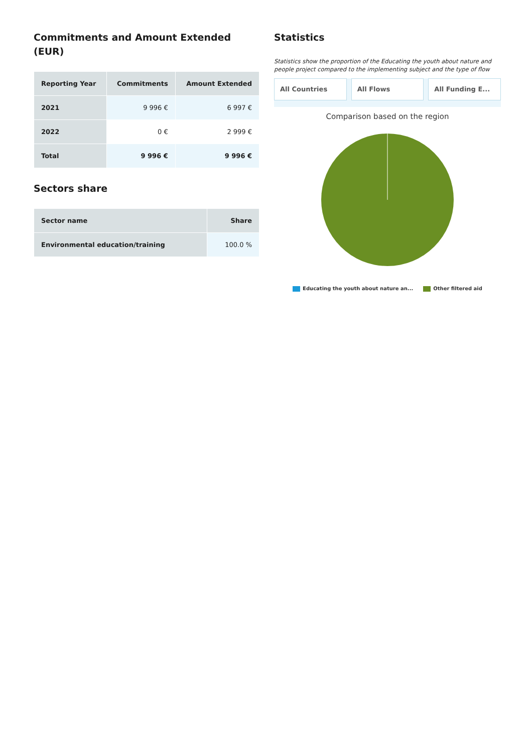Commitments and Amount Extended (EUR)
| Reporting Year | Commitments | Amount Extended |
| --- | --- | --- |
| 2021 | 9 996 € | 6 997 € |
| 2022 | 0 € | 2 999 € |
| Total | 9 996 € | 9 996 € |
Sectors share
| Sector name | Share |
| --- | --- |
| Environmental education/training | 100.0 % |
Statistics
Statistics show the proportion of the Educating the youth about nature and people project compared to the implementing subject and the type of flow
All Countries All Flows All Funding E...
Comparison based on the region
Educating the youth about nature an... Other filtered aid